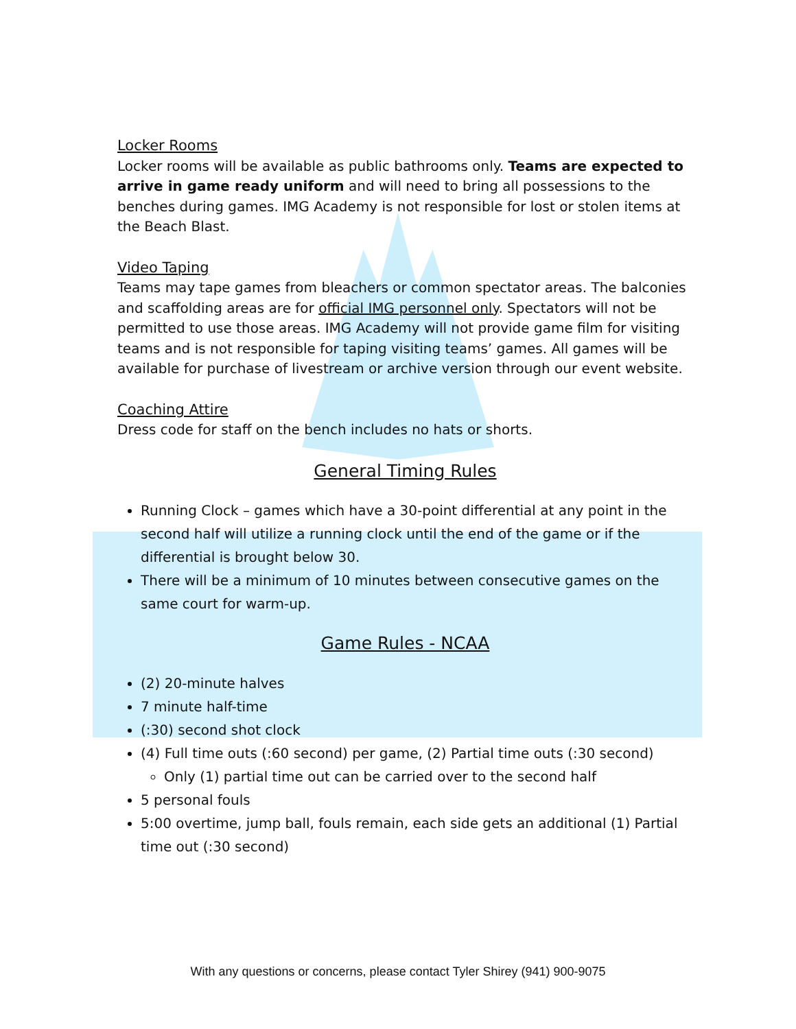Locker Rooms
Locker rooms will be available as public bathrooms only. Teams are expected to arrive in game ready uniform and will need to bring all possessions to the benches during games. IMG Academy is not responsible for lost or stolen items at the Beach Blast.
Video Taping
Teams may tape games from bleachers or common spectator areas. The balconies and scaffolding areas are for official IMG personnel only. Spectators will not be permitted to use those areas. IMG Academy will not provide game film for visiting teams and is not responsible for taping visiting teams’ games. All games will be available for purchase of livestream or archive version through our event website.
Coaching Attire
Dress code for staff on the bench includes no hats or shorts.
General Timing Rules
Running Clock – games which have a 30-point differential at any point in the second half will utilize a running clock until the end of the game or if the differential is brought below 30.
There will be a minimum of 10 minutes between consecutive games on the same court for warm-up.
Game Rules - NCAA
(2) 20-minute halves
7 minute half-time
(:30) second shot clock
(4) Full time outs (:60 second) per game, (2) Partial time outs (:30 second)
Only (1) partial time out can be carried over to the second half
5 personal fouls
5:00 overtime, jump ball, fouls remain, each side gets an additional (1) Partial time out (:30 second)
With any questions or concerns, please contact Tyler Shirey (941) 900-9075